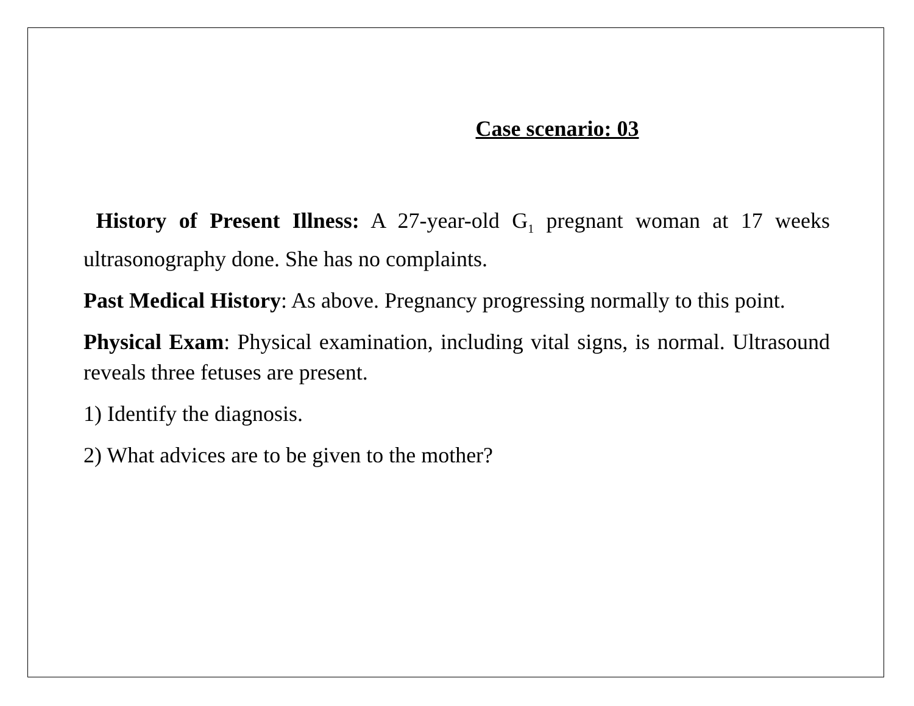Case scenario: 03
History of Present Illness: A 27-year-old G<sub>1</sub> pregnant woman at 17 weeks ultrasonography done. She has no complaints.
Past Medical History: As above. Pregnancy progressing normally to this point.
Physical Exam: Physical examination, including vital signs, is normal. Ultrasound reveals three fetuses are present.
1) Identify the diagnosis.
2) What advices are to be given to the mother?